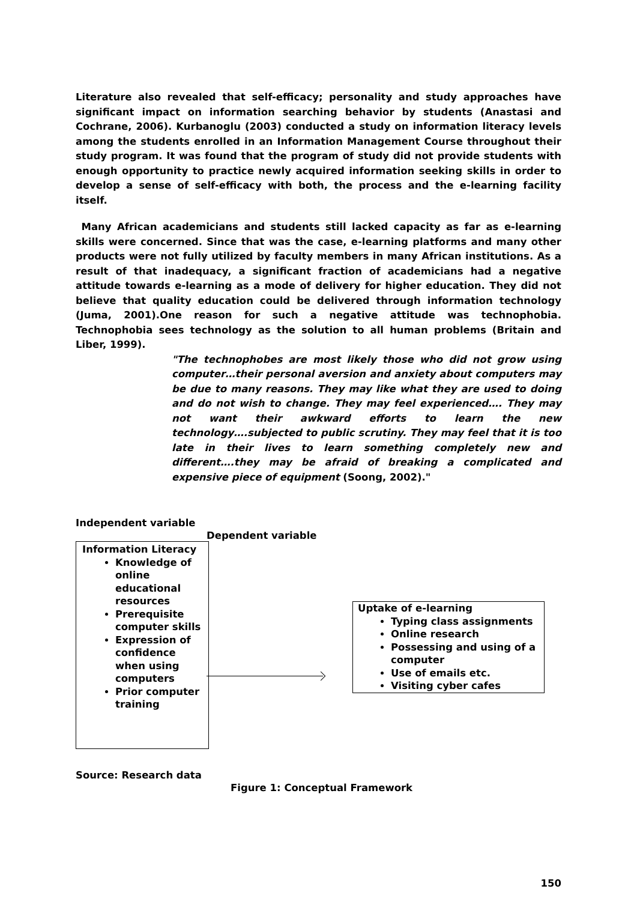Literature also revealed that self-efficacy; personality and study approaches have significant impact on information searching behavior by students (Anastasi and Cochrane, 2006). Kurbanoglu (2003) conducted a study on information literacy levels among the students enrolled in an Information Management Course throughout their study program. It was found that the program of study did not provide students with enough opportunity to practice newly acquired information seeking skills in order to develop a sense of self-efficacy with both, the process and the e-learning facility itself.
Many African academicians and students still lacked capacity as far as e-learning skills were concerned. Since that was the case, e-learning platforms and many other products were not fully utilized by faculty members in many African institutions. As a result of that inadequacy, a significant fraction of academicians had a negative attitude towards e-learning as a mode of delivery for higher education. They did not believe that quality education could be delivered through information technology (Juma, 2001).One reason for such a negative attitude was technophobia. Technophobia sees technology as the solution to all human problems (Britain and Liber, 1999).
"The technophobes are most likely those who did not grow using computer…their personal aversion and anxiety about computers may be due to many reasons. They may like what they are used to doing and do not wish to change. They may feel experienced…. They may not want their awkward efforts to learn the new technology….subjected to public scrutiny. They may feel that it is too late in their lives to learn something completely new and different….they may be afraid of breaking a complicated and expensive piece of equipment (Soong, 2002)."
Independent variable
Dependent variable
Information Literacy
Knowledge of online educational resources
Prerequisite computer skills
Expression of confidence when using computers
Prior computer training
Uptake of e-learning
Typing class assignments
Online research
Possessing and using of a computer
Use of emails etc.
Visiting cyber cafes
Source: Research data
Figure 1: Conceptual Framework
150